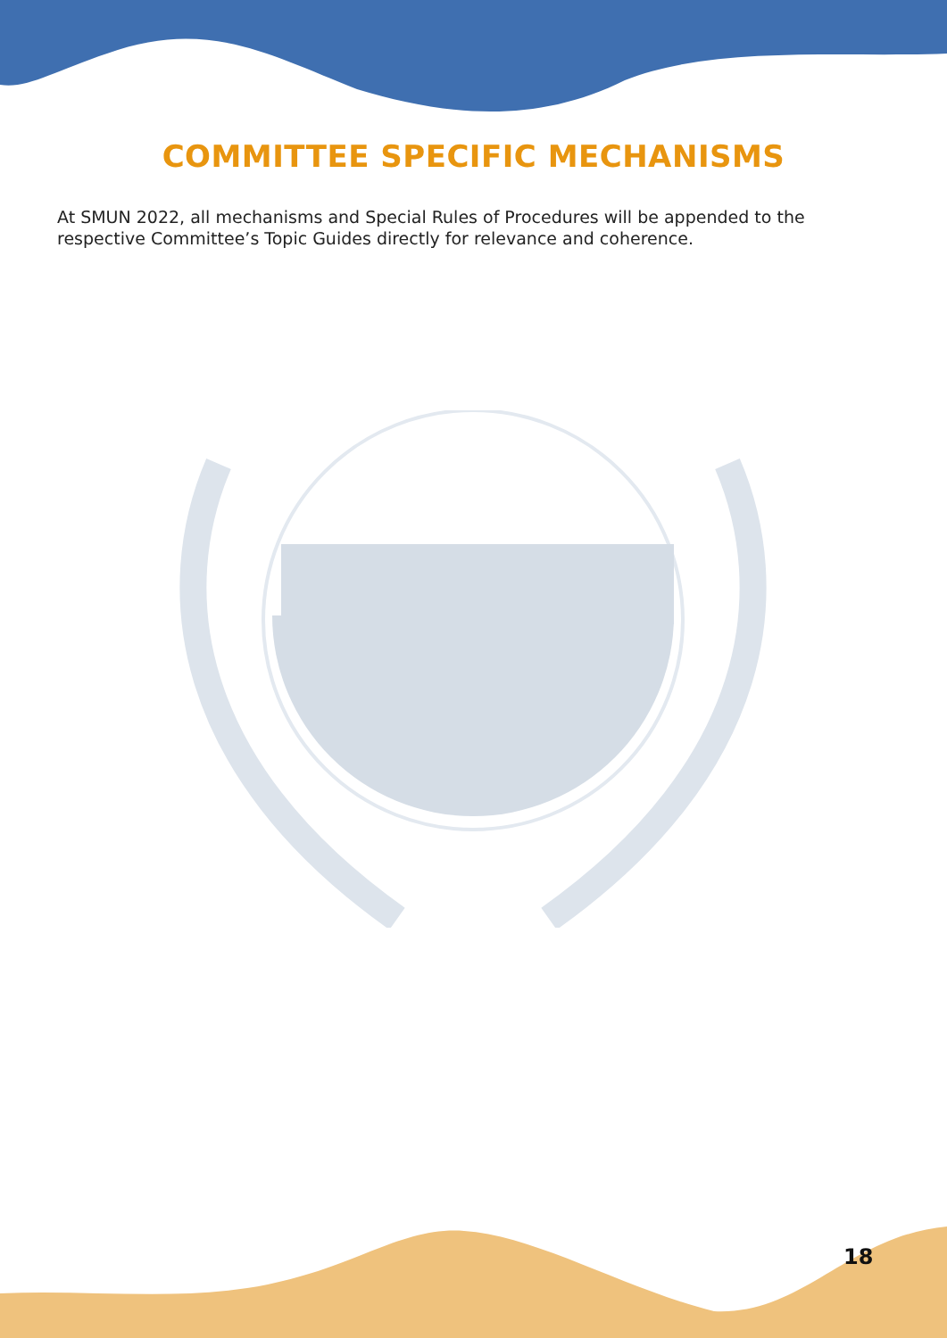COMMITTEE SPECIFIC MECHANISMS
At SMUN 2022, all mechanisms and Special Rules of Procedures will be appended to the respective Committee’s Topic Guides directly for relevance and coherence.
18